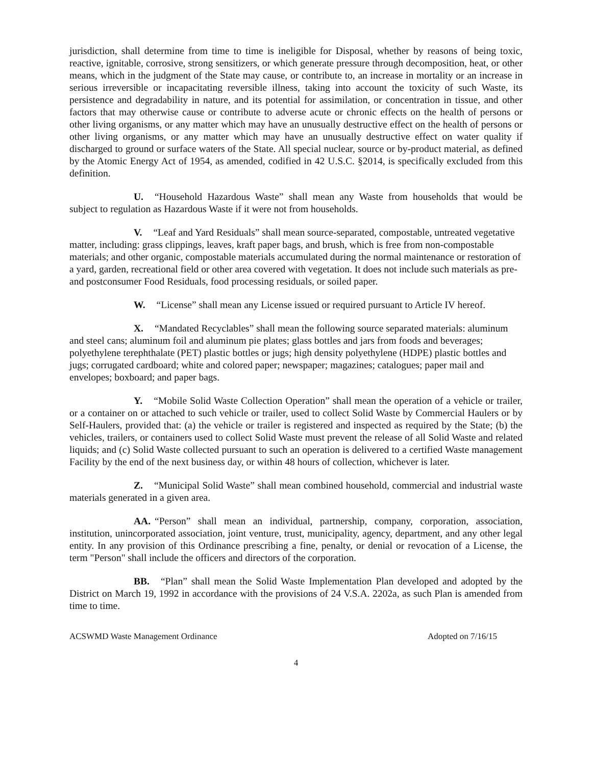jurisdiction, shall determine from time to time is ineligible for Disposal, whether by reasons of being toxic, reactive, ignitable, corrosive, strong sensitizers, or which generate pressure through decomposition, heat, or other means, which in the judgment of the State may cause, or contribute to, an increase in mortality or an increase in serious irreversible or incapacitating reversible illness, taking into account the toxicity of such Waste, its persistence and degradability in nature, and its potential for assimilation, or concentration in tissue, and other factors that may otherwise cause or contribute to adverse acute or chronic effects on the health of persons or other living organisms, or any matter which may have an unusually destructive effect on the health of persons or other living organisms, or any matter which may have an unusually destructive effect on water quality if discharged to ground or surface waters of the State. All special nuclear, source or by-product material, as defined by the Atomic Energy Act of 1954, as amended, codified in 42 U.S.C. §2014, is specifically excluded from this definition.
U. “Household Hazardous Waste” shall mean any Waste from households that would be subject to regulation as Hazardous Waste if it were not from households.
V. “Leaf and Yard Residuals” shall mean source-separated, compostable, untreated vegetative matter, including: grass clippings, leaves, kraft paper bags, and brush, which is free from non-compostable materials; and other organic, compostable materials accumulated during the normal maintenance or restoration of a yard, garden, recreational field or other area covered with vegetation. It does not include such materials as pre- and postconsumer Food Residuals, food processing residuals, or soiled paper.
W. “License” shall mean any License issued or required pursuant to Article IV hereof.
X. “Mandated Recyclables” shall mean the following source separated materials: aluminum and steel cans; aluminum foil and aluminum pie plates; glass bottles and jars from foods and beverages; polyethylene terephthalate (PET) plastic bottles or jugs; high density polyethylene (HDPE) plastic bottles and jugs; corrugated cardboard; white and colored paper; newspaper; magazines; catalogues; paper mail and envelopes; boxboard; and paper bags.
Y. “Mobile Solid Waste Collection Operation” shall mean the operation of a vehicle or trailer, or a container on or attached to such vehicle or trailer, used to collect Solid Waste by Commercial Haulers or by Self-Haulers, provided that: (a) the vehicle or trailer is registered and inspected as required by the State; (b) the vehicles, trailers, or containers used to collect Solid Waste must prevent the release of all Solid Waste and related liquids; and (c) Solid Waste collected pursuant to such an operation is delivered to a certified Waste management Facility by the end of the next business day, or within 48 hours of collection, whichever is later.
Z. “Municipal Solid Waste” shall mean combined household, commercial and industrial waste materials generated in a given area.
AA. “Person” shall mean an individual, partnership, company, corporation, association, institution, unincorporated association, joint venture, trust, municipality, agency, department, and any other legal entity. In any provision of this Ordinance prescribing a fine, penalty, or denial or revocation of a License, the term "Person" shall include the officers and directors of the corporation.
BB. “Plan” shall mean the Solid Waste Implementation Plan developed and adopted by the District on March 19, 1992 in accordance with the provisions of 24 V.S.A. 2202a, as such Plan is amended from time to time.
ACSWMD Waste Management Ordinance Adopted on 7/16/15
4